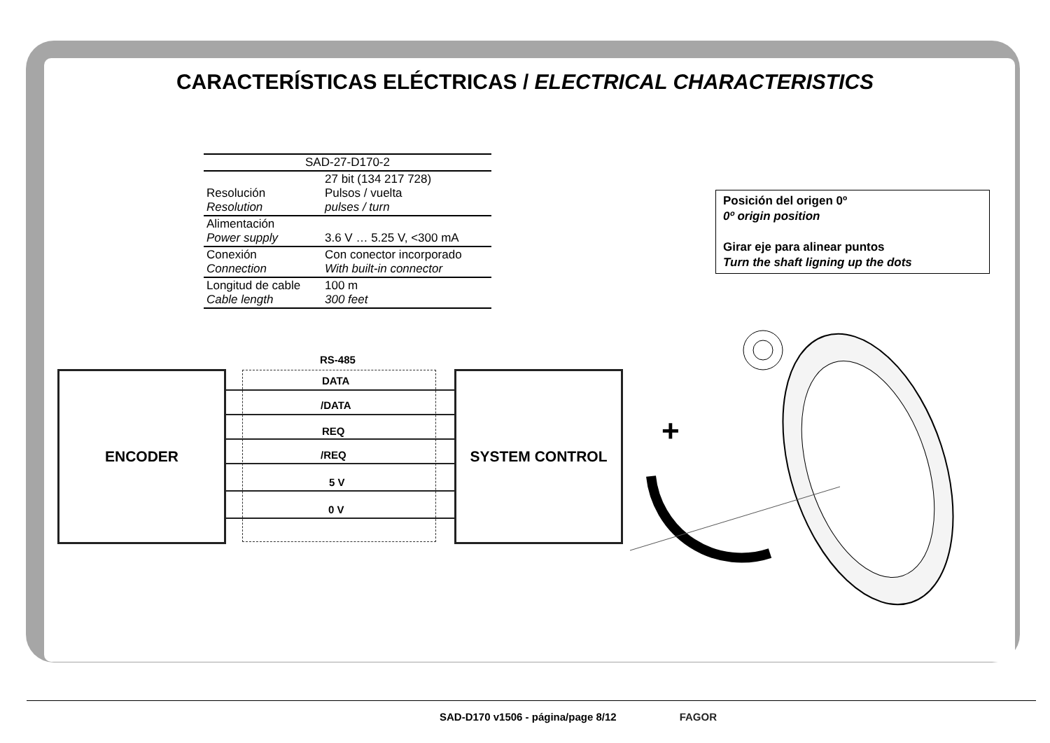CARACTERÍSTICAS ELÉCTRICAS / ELECTRICAL CHARACTERISTICS
| SAD-27-D170-2 | |
| --- | --- |
| Resolución Resolution | 27 bit (134 217 728) Pulsos / vuelta pulses / turn |
| Alimentación Power supply | 3.6 V … 5.25 V, <300 mA |
| Conexión Connection | Con conector incorporado With built-in connector |
| Longitud de cable Cable length | 100 m 300 feet |
Posición del origen 0º
0º origin position
Girar eje para alinear puntos
Turn the shaft ligning up the dots
RS-485
ENCODER SYSTEM CONTROL
DATA
/DATA
REQ
/REQ
5 V
0 V
+
SAD-D170 v1506 - página/page 8/12 FAGOR